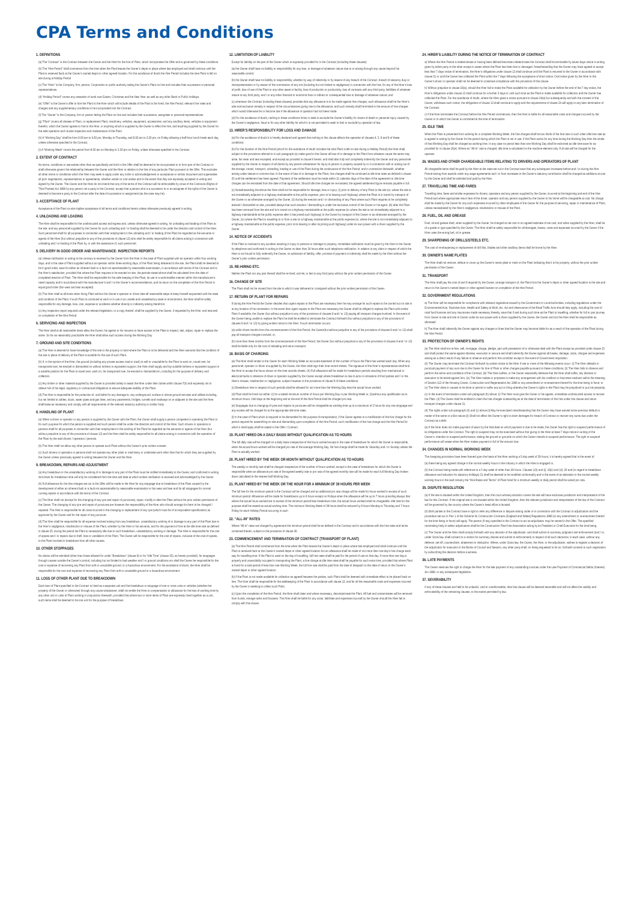CPA Terms and Conditions
1. DEFINITIONS
(a) The “Contract” is the Contract between the Owner and the Hirer for the hire of Plant, which incorporates the Offer and is governed by these conditions.
(b) The “Hire Period” shall commence from the time when the Plant leaves the Owner’s depot or place where last employed and shall continue until the Plant is received back at the Owner’s named depot or other agreed location. For the avoidance of doubt the Hire Period includes the time Plant is left on site during a Holiday Period
(c) The “Hirer” is the Company, firm, person, Corporation or public authority taking the Owner’s Plant on hire and includes their successors or personal representatives.
(d) “Holiday Period” covers any cessation of work over Easter, Christmas and the New Year; as well as any other Bank or Public holidays.
(e) “Offer” is the Owner’s offer to hire the Plant to the Hirer which will include details of the Plant to be hired, the Hire Period, relevant hire rates and charges and any supplementary conditions to be incorporated into the Contract.
(f) The “Owner” is the Company, firm or person letting the Plant on hire and includes their successors, assignees or personal representatives.
(g) “Plant” covers all classes of Plant, or replacement Plant, machinery, vehicles, equipment, accessories, and any ancillary items, vehicles or equipment therefor, which the Owner agrees to hire to the Hirer, or anything which is supplied by the Owner to effect the hire, and anything supplied by the Owner for the safe operation and routine inspection and maintenance of the Plant.
(h) A “Working Day” shall be from 8.00 am to 4.30 pm, Monday to Thursday, and 8.00 am to 3.30 pm, on Friday allowing a half-hour lunch break each day, unless otherwise specified in the Contract.
(i) A “Working Week” covers the period from 8.00 am on Monday to 3.30 pm on Friday, unless otherwise specified in the Contract.
2. EXTENT OF CONTRACT
No terms, conditions or warranties other than as specifically set forth in the Offer shall be deemed to be incorporated or to form part of the Contract or shall otherwise govern the relationship between the Owner and the Hirer in relation to the hire of any particular Plant pursuant to the Offer. This excludes all other terms or conditions which the Hirer may seek to apply under any order or acknowledgement or acceptance or similar document and supersedes all prior negotiations, representations or agreements, whether written or oral unless and to the extent that they are expressly accepted in writing and signed by the Owner. The Owner and the Hirer do not intend that any of the terms of the Contract will be enforceable by virtue of the Contracts (Rights of Third Parties) Act 1999 by any person not a party to the Contract, except that a person who is a successor to or an assignee of the rights of the Owner is deemed to become a party to the Contract after the date of succession or assignment (as the case may be).
3. ACCEPTANCE OF PLANT
Acceptance of the Plant on site implies acceptance of all terms and conditions herein unless otherwise previously agreed in writing.
4. UNLOADING AND LOADING
The Hirer shall be responsible for the unobstructed access and egress and, unless otherwise agreed in writing, for unloading and loading of the Plant at the site; and any personnel supplied by the Owner for such unloading and / or loading shall be deemed to be under the direction and control of the Hirer. Such personnel shall for all purposes in connection with their employment in the unloading and / or loading of the Plant be regarded as the servants or agents of the Hirer (but without prejudice to any of the provisions of clause 13) who shall be solely responsible for all claims arising in connection with unloading and / or loading of the Plant by, or with the assistance of, such personnel.
5. DELIVERY IN GOOD ORDER AND MAINTENANCE: INSPECTION REPORTS
(a) Unless notification in writing to the contrary is received by the Owner from the Hirer in the case of Plant supplied with an operator within four working days, and in the case of Plant supplied without an operator within three working days, of the Plant being delivered to the site, the Plant shall be deemed to be in good order, save for either an inherent fault or a fault not ascertainable by reasonable examination, in accordance with terms of the Contract and to the Hirer’s satisfaction, provided that where the Plant requires to be erected on site, the periods stated above shall be calculated from the date of completed erection of Plant. The Hirer shall be responsible for the safe keeping of the Plant, its use in a workmanlike manner within the manufacturer’s rated capacity and in accordance with the manufacturer’s and / or the Owner’s recommendations, and its return on the completion of the Hire Period in equal good order (fair wear and tear excepted).
(b) The Hirer shall at all times when hiring Plant without the Owner’s operator or driver take all reasonable steps to keep himself acquainted with the state and condition of the Plant. If such Plant is continued at work or in use in an unsafe and unsatisfactory state or environment, the Hirer shall be solely responsible for any damage, loss, cost, expense or accidents whether directly or indirectly arising therefrom.
(c) Any inspection report required under the relevant legislation, or a copy thereof, shall be supplied by the Owner, if requested by the Hirer, and returned on completion of the Hire Period.
6. SERVICING AND INSPECTION
The Hirer shall at all reasonable times allow the Owner, his agents or his insurers to have access to the Plant to inspect, test, adjust, repair or replace the same. So far as reasonably practicable the Hirer shall allow such access during the Working Day.
7. GROUND AND SITE CONDITIONS
(a) The Hirer is deemed to have knowledge of the site or the property or land where the Plant is to be delivered and the Hirer warrants that the condition of the site or place of delivery of the Plant is suitable for the use of such Plant.
(b) If, in the opinion of the Hirer, the ground (including any private access road or track) is soft or unsuitable for the Plant to work on, travel over, be transported over, be erected or dismantled on without timbers or equivalent support, the Hirer shall supply and lay suitable timbers or equivalent support in a suitable position for the Plant to travel over, work on, be transported over, be erected or dismantled on, including for the purpose of delivery and collection.
(c) Any timber or other material supplied by the Owner is provided solely to assist the Hirer under their duties within clause 7(b) and expressly not to relieve him of his legal, regulatory or contractual obligations to ensure adequate stability of the Plant.
(d) The Hirer is responsible for the protection of, and liable for any damage to, any underground, surface or above ground services and utilities including, but not limited to cables, ducts, water pipes and gas lines, and any pavements, bridges, tunnels and roadways on or adjacent to the site and the Hirer shall liaise as necessary and comply with all requirements of the relevant statutory authority or similar body.
8. HANDLING OF PLANT
(a) When a driver or operator or any person is supplied by the Owner with the Plant, the Owner shall supply a person competent in operating the Plant or for such purpose for which the person is supplied and such person shall be under the direction and control of the Hirer. Such drivers or operators or persons shall for all purposes in connection with their employment in the working of the Plant be regarded as the servants or agents of the Hirer (but without prejudice to any of the provisions of clause 13) and the Hirer shall be solely responsible for all claims arising in connection with the operation of the Plant by the said drivers / operators / persons.
(b) The Hirer shall not allow any other person to operate such Plant without the Owner’s prior written consent.
(c) Such drivers or operators or persons shall not operate any other plant or machinery or undertake work other than that for which they are supplied by the Owner unless previously agreed in writing between the Owner and the Hirer.
9. BREAKDOWN, REPAIRS AND ADJUSTMENT
(a) Any breakdown or the unsatisfactory working of or damage to any part of the Plant must be notified immediately to the Owner, and confirmed in writing. And claim for breakdown time will only be considered from the time and date at which written notification is received and acknowledged by the Owner.
(b) Full allowance for the hire charges set out in the Offer will be made to the Hirer for any stoppage due to breakdown of the Plant caused by the development of either an inherent fault or a fault not ascertainable by reasonable examination or fair wear and tear and for all stoppages for normal running repairs in accordance with the terms of the Contract.
(c) The Hirer shall not (except for the changing of any tyre and repair of punctures), repair, modify or alter the Plant without the prior written permission of the Owner. The changing of any tyre and repair of punctures are however the responsibility of the Hirer who should arrange for them to be changed / repaired. The Hirer is responsible for all costs incurred in the changing or replacement of any tyre (which must be of an equivalent specification) as approved by the Owner and for the repair of any puncture.
(d) The Hirer shall be responsible for all expense involved arising from any breakdown, unsatisfactory working of or damage to any part of the Plant due to the Hirer’s negligence, misdirection or misuse of the Plant, whether by the Hirer or his servants, and for the payment of hire at the idle time rate as defined in clause 25, during the period the Plant is necessarily idle due to such breakdown, unsatisfactory working or damage. The Hirer is responsible for the cost of spares and / or repairs due to theft, loss or vandalism of the Plant. The Owner will be responsible for the cost of repairs, inclusive of the cost of spares, to the Plant involved in breakdown from all other causes.
10. OTHER STOPPAGES
No claims will be admitted (other than those allowed for under “Breakdown” (clause 9) or for “Idle Time” (clause 25), as herein provided), for stoppages through causes outside the Owner’s control, including but not limited to bad weather and / or ground conditions nor shall the Owner be responsible for the cost or expense of recovering any Plant from soft or unsuitable ground, or a hazardous environment. For the avoidance of doubt, the Hirer shall be responsible for the cost and expense of recovering any Plant from soft or unsuitable ground or a hazardous environment.
11. LOSS OF OTHER PLANT DUE TO BREAKDOWN
Each item of Plant specified in the Contract is hired as a separate unit and the breakdown or stoppage of one or more units or vehicles (whether the property of the Owner or otherwise) through any cause whatsoever, shall not entitle the Hirer to compensation or allowance for the loss of working time by any other unit or units of Plant working in conjunction therewith, provided that where two or more items of Plant are expressly hired together as a unit, such items shall be deemed to be one unit for the purpose of breakdown.
12. LIMITATION OF LIABILITY
Except for liability on the part of the Owner which is expressly provided for in the Contract (including these clauses):
(a) the Owner shall have no liability or responsibility for any loss, or damage of whatever nature due to or arising through any cause beyond his reasonable control;
(b) the Owner shall have no liability or responsibility, whether by way of indemnity or by reason of any breach of the Contract, breach of statutory duty or misrepresentation or by reason of the commission of any tort (including but not limited to negligence) in connection with the hire, for any of the Hirer’s loss of profit, loss of use of the Plant or any other asset or facility, loss of production or productivity, loss of contracts with any third party, liabilities of whatever nature to any third party, and / or any other financial or economic loss or indirect or consequential loss or damage of whatever nature; and
(c) whenever the Contract (including these clauses) provides that any allowance is to be made against hire charges, such allowance shall be the Hirer’s sole and exclusive remedy in respect of the circumstances giving rise to the allowance, and such remedy shall be limited to the amount of hire charges which would otherwise be or become due if the allowance in question had not been made.
(d) For the avoidance of doubt, nothing in these conditions limits or seek to exclude the Owner’s liability for claims of death or personal injury caused by the Owner’s negligence, fraud or for any other liability for which it is not permitted to seek to limit or exclude by operation of law.
13. HIRER’S RESPONSIBILITY FOR LOSS AND DAMAGE
(a) For the avoidance of doubt it is hereby declared and agreed that nothing in this clause affects the operation of clauses 4, 5, 8 and 9 of these conditions.
(b) For the duration of the Hire Period (which for the avoidance of doubt includes the time Plant is left on site during a Holiday Period) the Hirer shall, subject to the provisions referred to in sub paragraph (a) make good to the Owner all loss of or damage to the Plant from whatever cause the same may arise, fair wear and tear excepted, and except as provided in clause 9 herein, and shall also fully and completely indemnify the Owner and any personnel supplied by the Owner in respect of all claims by any person whatsoever for injury to person or property caused by or in connection with or arising out of the storage, transit, transport, unloading, loading or use of the Plant during the continuance of the Hire Period, and in connection therewith, whether arising under statute or common law. In the event of loss of or damage to the Plant, hire charges shall be continued at idle time rates as defined in clause 25 until the settlement has been agreed. Payment of the settlement must be made within 21 calendar days of the date of the agreement or idle time charges can be reinstated from the date of that agreement. Should idle time charges be re-instated, the agreed settlement figure remains payable in full.
(c) Notwithstanding the above the Hirer shall not be responsible for damage, loss or injury: (i) prior to delivery of any Plant to the site (or, where the site is not immediately adjacent to a highway maintainable at the public expense, prior to its leaving such highway) where the Plant is in transit by transport of the Owner or as otherwise arranged by the Owner, (ii) during the erection and / or dismantling of any Plant where such Plant requires to be completely erected / dismantled on site, provided always that such erection / dismantling is under the exclusive control of the Owner or his agent, (iii) after the Plant has been removed from the site and is in transit on a highway maintainable at the public expense (or where the site is not immediately adjacent to a highway maintainable at the public expense after it has joined such highway) to the Owner by transport of the Owner or as otherwise arranged by the Owner, (iv) where the Plant is travelling to or from a site on a highway maintainable at the public expense (or, where the site is not immediately adjacent to a highway maintainable at the public expense, prior to its leaving or after its joining such highway) under its own power with a driver supplied by the Owner.
14. NOTICE OF ACCIDENTS
If the Plant is involved in any accident resulting in injury to persons or damage to property, immediate notification must be given by the Hirer to the Owner by telephone and confirmed in writing to the Owner no later than 24 hours after such telephone notification. In relation to any claim in respect of which the Hirer is not bound to fully indemnify the Owner, no admission of liability, offer, promise of payment or indemnity shall be made by the Hirer without the Owner’s prior written permission.
15. RE-HIRING ETC.
Neither the Plant nor any part thereof shall be re-hired, sub-let, or lent to any third party without the prior written permission of the Owner.
16. CHANGE OF SITE
The Plant shall not be moved from the site to which it was delivered or consigned without the prior written permission of the Owner.
17. RETURN OF PLANT FOR REPAIRS
If during the Hire Period the Owner decides that urgent repairs to the Plant are necessary then he may arrange for such repairs to be carried out on site or at any location of his nomination. In the event that urgent repairs to the Plant are necessary the Owner shall be obliged to replace the Plant with similar Plant if available, the Owner (but without prejudice to any of the provisions of clauses 9 and / or 13) paying all transport charges involved. In the event of the Owner being unable to replace the Plant he shall be entitled to terminate the Contract forthwith (but without prejudice to any of the provisions of clauses 9 and / or 13) by giving written notice to the Hirer. If such termination occurs:
(a) within three months from the commencement of the Hire Period, the Owner(but without prejudice to any of the provisions of clauses 9 and / or 13) shall pay all transport charges involved, or,
(b) more than three months from the commencement of the Hire Period, the Owner (but without prejudice to any of the provisions of clauses 9 and / or 13) shall be liable only for the cost of reloading and return transport.
18. BASIS OF CHARGING
(a) The Hirer shall render to the Owner for each Working Week an accurate statement of the number of hours the Plant has worked each day. When any personnel, operator or driver is supplied by the Owner, the Hirer shall sign their time record sheets. The signature of the Hirer’s representative shall bind the Hirer to accept the hours shown on the time records sheets. (b) Full allowance will be made for breakdown periods resulting from mechanical or electrical faults or absence of driver or operator supplied by the Owner except where breakdown is due to acts or omissions of third parties and / or the Hirer’s misuse, misdirection or negligence, subject however to the provisions of clause 8 of these conditions.
(c) Breakdown time in respect of such periods shall be allowed for not more than the Working Day less the actual hours worked.
(d) Plant shall be hired out either: (i) for a stated minimum number of hours per Working Day or per Working Week or, (ii)without any qualification as to minimum hours. Odd days at the beginning and at the end of the Hire Period shall be charged pro rata.
(e) Stoppages due to changing of tyres and repairs to punctures will be chargeable as working time up to a maximum of 2 hours for any one stoppage and any excess will be charged for at the appropriate idle time rates.
(f) In the case of Plant which is required to be dismantled for the purpose of transportation, if the Owner agrees to a modification of the hire charge for the period required for assembling on site and dismantling upon completion of the Hire Period, such modification of the hire charge and the Hire Period for which it shall apply shall be stated in the Offer / Contract.
19. PLANT HIRED ON A DAILY BASIS WITHOUT QUALIFICATION AS TO HOURS
The full daily rate will be charged on a daily basis irrespective of the hours worked except in the case of breakdown for which the Owner is responsible, when the actual hours worked will be charged pro rata of the average Working Day. No hire charge shall be made for Saturday and / or Sunday unless the Plant is actually worked.
20. PLANT HIRED BY THE WEEK OR MONTH WITHOUT QUALIFICATION AS TO HOURS
The weekly or monthly rate shall be charged irrespective of the number of hours worked, except in the case of breakdown for which the Owner is responsible when an allowance pro rata of the agreed weekly rate or pro rata of the agreed monthly rate will be made for each full Working Day broken down calculated to the nearest half Working Day.
21. PLANT HIRED BY THE WEEK OR THE HOUR FOR A MINIMUM OF 39 HOURS PER WEEK
The full hire for the minimum period in the Contract will be charged and an additional pro rata charge will be made for hours worked in excess of such minimum period. Allowance will be made for breakdowns up to 8 hours except on Fridays when the allowance will be up to 7 hours providing always that where the actual hours worked are in excess of the minimum period less breakdown time, the actual hours worked shall be chargeable. Idle time for this purpose shall be treated as actual working time. The minimum Working Week of 39 hours shall be reduced by 8 hours Monday to Thursday and 7 hours Friday for each Holiday Period occurring in such
22. “ALL-IN” RATES
Where “All-In” rates are charged by agreement the minimum period shall be as defined in the Contract and in accordance with the hire rates and terms contained therein, subject to the provisions of clause 26.
23. COMMENCEMENT AND TERMINATION OF CONTRACT (TRANSPORT OF PLANT)
(a) The Hire Period shall commence from the time when the Plant leaves the Owner’s depot or place where last employed and shall continue until the Plant is received back at the Owner’s named depot or other agreed location but an allowance shall be made of not more than one day’s hire charge each way for travelling time. If the Plant is used on the day of travelling, full hire rates shall be paid for the period of use on that day. If more than one day is properly and unavoidably occupied in transporting the Plant, a hire charge at idle time rates shall be payable for such extra time, provided that where Plant is hired for a total period of less than one Working Week, the full hire rate shall be paid from the date of despatch to the date of return to the Owner’s named depot or other agreed location.
(b) If the Plant is not made available for collection as agreed between the parties, such Plant shall be deemed with immediate effect to be placed back on hire. The Hirer shall be responsible for the safekeeping of the Plant in accordance with clause 13, and for all the reasonable costs and expenses incurred by the Owner in seeking to collect such Plant.
(c) Upon the completion of the Hire Period, the Hirer shall clean and where necessary, decontaminate the Plant. All fuel and contaminates will be removed from bunds, storage tanks and bowsers. The Hirer shall be liable for any costs, liabilities and expenses incurred by the Owner should the Hirer fail to comply with this clause.
24. HIRER’S LIABILITY DURING THE NOTICE OF TERMINATION OF CONTRACT
a) Where the Hire Period is indeterminate or having been defined becomes indeterminate the Contract shall be terminable by seven days notice in writing given by either party to the other except in cases where the Plant has been lost or damaged. Notwithstanding that the Owner may have agreed to accept less than 7 days notice of termination, the Hirer’s obligations under clause 13 shall continue until the Plant is returned to the Owner in accordance with clause 31 or until the Owner has collected the Plant within the 7 days following the acceptance of short notice. Oral notice given by the Hirer to the Owner’s driver or operator shall not be deemed to constitute compliance with the provisions of this clause.
b) Without prejudice to clause 24(a), should the Hirer fail to make the Plant available for collection by the Owner before the end of the 7 day notice, the Hirer’s obligations under clause 13 shall continue for a further 3 days or until such time as the Plant is made available for collection and the Owner has collected the Plant. For the avoidance of doubt, where the Hirer gives a notice pursuant to clause 24(a) but subsequently and with the consent of the Owner, withdraws such notice, the obligations of clause 13 shall continue to apply and the requirements of clause 24 will apply to any later termination of the Contract.
c) If the Hirer terminates the Contract before the Hire Period commences, then the Hirer is liable for all reasonable costs and charges incurred by the Owner or to which the Owner is committed at the time of termination.
25. IDLE TIME
When the Plant is prevented from working for a complete Working Week, the hire charges shall be two thirds of the hire rate or such other idle time rate as is agreed in writing by the Owner for the period during which the Plant is not in use. If the Plant works for any time during the Working Day then the whole of that Working Day shall be charged as working time. In any case no period less than one Working Day shall be reckoned as idle time save for as provided for in clause 18(e). Where an “All-In” rate is charged, idle time is calculated on the machine element only. Full rate will be charged for the operator.
26. WAGES AND OTHER CHARGEABLE ITEMS RELATING TO DRIVERS AND OPERATORS OF PLANT
All chargeable items shall be paid by the Hirer at the rates set out in the Contract save that any subsequent increases before and / or during the Hire Period arising from awards under any wage agreements and / or from increases in the Owner’s statutory contribution shall be charged as additions at cost by the Owner and shall be admitted and paid by the Hirer.
27. TRAVELLING TIME AND FARES
Travelling time, fares and similar expenses for drivers, operators and any person supplied by the Owner, incurred at the beginning and end of the Hire Period and where appropriate return fare of the driver, operator and any person supplied by the Owner to his home will be chargeable at cost. No charge shall be made by the Owner for any such expenses incurred by other employees of the Owner for the purpose of servicing, repair or maintenance of Plant, unless necessitated by the Hirer’s negligence, misdirection or misuse of the Plant.
28. FUEL, OIL AND GREASE
Fuel, oil and grease shall, when supplied by the Owner, be charged at net cost or an agreed estimate of net cost, and when supplied by the Hirer, shall be of a grade or type specified by the Owner. The Hirer shall be solely responsible for all damages, losses, costs and expenses incurred by the Owner if the Hirer uses the wrong fuel, oil or grease.
29. SHARPENING OF DRILLS/STEELS ETC.
The cost of re-sharpening or replacement of drill bits, blades and other ancillary items shall be borne by the Hirer.
30. OWNER’S NAME PLATES
The Hirer shall not remove, deface or cover up the Owner’s name plate or mark on the Plant indicating that it is his property, without the prior written permission of the Owner.
31. TRANSPORT
The Hirer shall pay the cost of and if required by the Owner, arrange transport of, the Plant from the Owner’s depot or other agreed location to the site and return to the Owner’s named depot or other agreed location on completion of the Hire Period.
32. GOVERNMENT REGULATIONS
a) The Hirer will be responsible for compliance with relevant regulations issued by the Government or Local Authorities, including regulations under the Environmental Acts, Factories Acts, Health and Safety at Work, etc. Act and observance of the Road Traffic Acts should they apply, including the cost of road fund licences and any insurances made necessary thereby, save that if and during such time as the Plant is travelling, whether for full or part journey from Owner to site and site to Owner under its own power with a driver supplied by the Owner, the Owner and not the Hirer shall be responsible as aforesaid.
b) The Hirer shall indemnify the Owner against any charges or fines that the Owner may become liable for as a result of the operation of the Plant during the Hire Period.
33. PROTECTION OF OWNER’S RIGHTS
(a) The Hirer shall not re-hire, sell, mortgage, charge, pledge, part with possession of or otherwise deal with the Plant except as provided under clause 15 and shall protect the same against distress, execution or seizure and shall indemnify the Owner against all losses, damage, costs, charges and expenses arising as a direct result of any failure to observe and perform this condition except in the event of Government requisition.
(b) The Owner may terminate the Contract forthwith by written notice to the Hirer if one or more of the following events occur: (i) The Hirer defaults in punctual payment of any sum due to the Owner for hire of Plant or other charges payable pursuant to these conditions; (ii) The Hirer fails to observe and perform the terms and conditions of the Contract; (iii) The Hirer suffers, or the Owner reasonably believes that the Hirer shall suffer, any distress or execution to be levied against him; (iv) The Hirer makes or proposes to make any arrangement with his creditors or becomes insolvent within the meaning of Section 113 of the Housing Grants, Construction and Regeneration Act 1996 or any amendment or re-enactment thereof for the time being in force; or (v) The Hirer does or causes to be done or permit or suffer any act or thing whereby the Owner’s rights in the Plant may be prejudiced or put into jeopardy.
(c) In the event of termination under sub-paragraph (b) above: (i) The Hirer must give the Owner or his agents, immediate unobstructed access to recover the Plant. (ii) The Owner shall be entitled to claim the hire charges outstanding as at the date of termination of the hire under this clause and return transport charges under clause 31.
(d) The rights under sub-paragraph (b) and (c) above:(i) May be exercised notwithstanding that the Owner may have waived some previous default or matter of the same or a like nature.(ii) Shall not affect the Owner’s right to claim damages for breach of Contract or recover any sums due under the Contract as a debt.
(e) If the Hirer does not make payment of asum by the final date on which payment is due to be made, the Owner has the right to suspend performance of its obligations under the Contract. The right to suspend may not be exercised without first giving to the Hirer at least 7 days notice in writing of the Owner’s. intention to suspend performance, stating the ground or grounds on which the Owner intends to suspend performance. The right to suspend performance will cease when the Hirer makes payment in full of the amount due.
34. CHANGES IN NORMAL WORKING WEEK
The foregoing provisions have been framed upon the basis of the Hirer working a 5-day week of 39 hours; it is hereby agreed that in the event of:
(a) there being any agreed change in the normal weekly hours in the industry in which the Hirer is engaged or,
(b) the Contract being made with reference to a 5 day week of other than 39 hours. Clauses 1(h) and (i), 18(c) and (d), 20 and (in regard to breakdown allowance and reduction for statutory holidays) 21 shall be deemed to be modified conformably and in the event of an alteration in the normal weekly working hours in the said industry the “Hire Rates and Terms” of Plant hired for a minimum weekly or daily period shall be varied pro rata.
35. DISPUTE RESOLUTION
(a) If the site is situated within the United Kingdom, then the court whose juristiction covers the site will have exclusive jurisdiction and interpretation of the law for this Contract. If the original site is not situated within the United Kingdom, then the relevant jurisdiction and interpretation of the law of the Contract will be governed by the country where the Owner’s head office is located.
(b) Both parties to the Contract have a right to refer any difference or dispute arising under or in connection with the Contract to adjudication and the procedure set out in Part 1 of the Scheme for Construction Contracts (England and Wales) Regulations 1998 (or any amendment or re-enactment thereof for the time being in force) will apply. The person (if any) specified in the Contract to act as adjudicator may be named in the Offer. The specified nominating body to select adjudicators shall be the Construction Plant-hire Association acting by its President or Chief Executive for the time being.
(c) The Owner and the Hirer shall comply forthwith with any decision of the adjudicator; and shall submit to summary judgment and enforcement (and / or, under Scots law, shall consent to a motion for summary decree and submit to enforcement) in respect of all such decisions; in each case, without any defence, set-off, counterclaim, abatement or deduction. Where, under Scots law, the Owner, the Hirer, or the adjudicator, wishes to register a decision of the adjudicator for execution in the Books of Council and Session, any other party shall, on being requested to do so, forthwith consent to such registration by subscribing the decision before a witness.
36. LATE PAYMENTS
The Owner reserves the right to charge the Hirer for the late payment of any outstanding invoices under the Late Payment of Commercial Debts (Interest) Act 1998, or any subsequent legislation.
37. SEVERABILITY
If any of these clauses are held to be unlawful, void or unenforceable, then that clause will be deemed severable and will not affect the validity and enforceability of the remaining clauses, to the extent permitted by law.